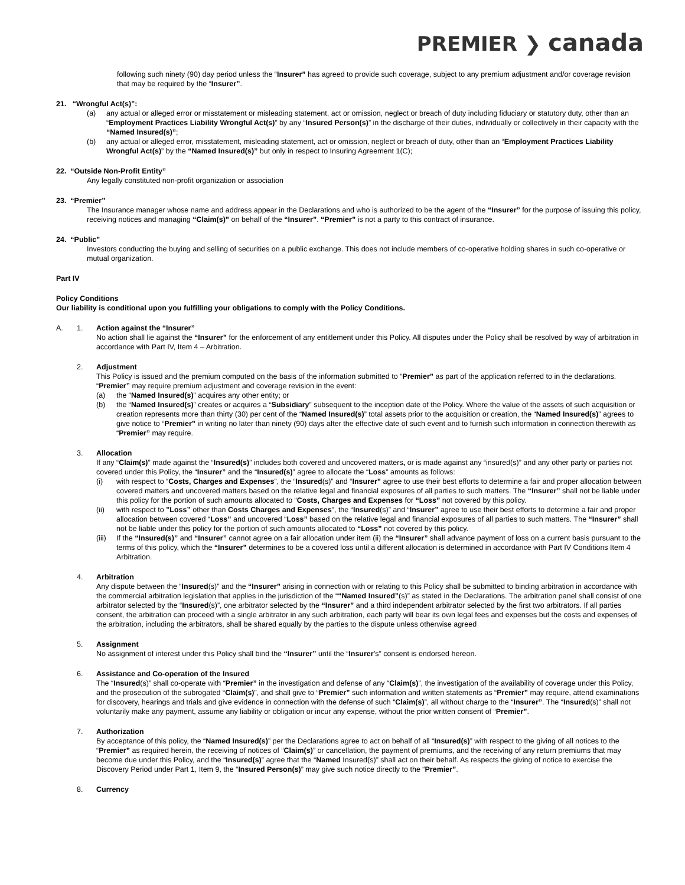PREMIER ❯ canada
following such ninety (90) day period unless the “Insurer” has agreed to provide such coverage, subject to any premium adjustment and/or coverage revision that may be required by the “Insurer”.
21. “Wrongful Act(s)”:
(a) any actual or alleged error or misstatement or misleading statement, act or omission, neglect or breach of duty including fiduciary or statutory duty, other than an “Employment Practices Liability Wrongful Act(s)” by any “Insured Person(s)” in the discharge of their duties, individually or collectively in their capacity with the “Named Insured(s)”;
(b) any actual or alleged error, misstatement, misleading statement, act or omission, neglect or breach of duty, other than an “Employment Practices Liability Wrongful Act(s)” by the “Named Insured(s)” but only in respect to Insuring Agreement 1(C);
22. “Outside Non-Profit Entity”
Any legally constituted non-profit organization or association
23. “Premier”
The Insurance manager whose name and address appear in the Declarations and who is authorized to be the agent of the “Insurer” for the purpose of issuing this policy, receiving notices and managing “Claim(s)” on behalf of the “Insurer”. “Premier” is not a party to this contract of insurance.
24. “Public”
Investors conducting the buying and selling of securities on a public exchange. This does not include members of co-operative holding shares in such co-operative or mutual organization.
Part IV
Policy Conditions
Our liability is conditional upon you fulfilling your obligations to comply with the Policy Conditions.
A. 1. Action against the “Insurer”
No action shall lie against the “Insurer” for the enforcement of any entitlement under this Policy. All disputes under the Policy shall be resolved by way of arbitration in accordance with Part IV, Item 4 – Arbitration.
2. Adjustment
This Policy is issued and the premium computed on the basis of the information submitted to “Premier” as part of the application referred to in the declarations. “Premier” may require premium adjustment and coverage revision in the event:
(a) the “Named Insured(s)” acquires any other entity; or
(b) the “Named Insured(s)” creates or acquires a “Subsidiary” subsequent to the inception date of the Policy. Where the value of the assets of such acquisition or creation represents more than thirty (30) per cent of the “Named Insured(s)” total assets prior to the acquisition or creation, the “Named Insured(s)” agrees to give notice to “Premier” in writing no later than ninety (90) days after the effective date of such event and to furnish such information in connection therewith as “Premier” may require.
3. Allocation
If any “Claim(s)” made against the “Insured(s)” includes both covered and uncovered matters, or is made against any “insured(s)” and any other party or parties not covered under this Policy, the “Insurer” and the “Insured(s)” agree to allocate the “Loss” amounts as follows:
(i) with respect to “Costs, Charges and Expenses”, the “Insured(s)” and “Insurer” agree to use their best efforts to determine a fair and proper allocation between covered matters and uncovered matters based on the relative legal and financial exposures of all parties to such matters. The “Insurer” shall not be liable under this policy for the portion of such amounts allocated to “Costs, Charges and Expenses for “Loss” not covered by this policy.
(ii) with respect to ”Loss” other than Costs Charges and Expenses”, the “Insured(s)” and “Insurer” agree to use their best efforts to determine a fair and proper allocation between covered “Loss” and uncovered “Loss” based on the relative legal and financial exposures of all parties to such matters. The “Insurer” shall not be liable under this policy for the portion of such amounts allocated to “Loss” not covered by this policy.
(iii) If the “Insured(s)” and “Insurer” cannot agree on a fair allocation under item (ii) the “Insurer” shall advance payment of loss on a current basis pursuant to the terms of this policy, which the “Insurer” determines to be a covered loss until a different allocation is determined in accordance with Part IV Conditions Item 4 Arbitration.
4. Arbitration
Any dispute between the “Insured(s)” and the “Insurer” arising in connection with or relating to this Policy shall be submitted to binding arbitration in accordance with the commercial arbitration legislation that applies in the jurisdiction of the ““Named Insured”(s)” as stated in the Declarations. The arbitration panel shall consist of one arbitrator selected by the “Insured(s)”, one arbitrator selected by the “Insurer” and a third independent arbitrator selected by the first two arbitrators. If all parties consent, the arbitration can proceed with a single arbitrator in any such arbitration, each party will bear its own legal fees and expenses but the costs and expenses of the arbitration, including the arbitrators, shall be shared equally by the parties to the dispute unless otherwise agreed
5. Assignment
No assignment of interest under this Policy shall bind the “Insurer” until the “Insurer’s” consent is endorsed hereon.
6. Assistance and Co-operation of the Insured
The “Insured(s)” shall co-operate with “Premier” in the investigation and defense of any “Claim(s)”, the investigation of the availability of coverage under this Policy, and the prosecution of the subrogated “Claim(s)”, and shall give to “Premier” such information and written statements as “Premier” may require, attend examinations for discovery, hearings and trials and give evidence in connection with the defense of such “Claim(s)”, all without charge to the “Insurer”. The “Insured(s)” shall not voluntarily make any payment, assume any liability or obligation or incur any expense, without the prior written consent of “Premier”.
7. Authorization
By acceptance of this policy, the “Named Insured(s)” per the Declarations agree to act on behalf of all “Insured(s)” with respect to the giving of all notices to the “Premier” as required herein, the receiving of notices of “Claim(s)” or cancellation, the payment of premiums, and the receiving of any return premiums that may become due under this Policy, and the “Insured(s)” agree that the “Named Insured(s)” shall act on their behalf. As respects the giving of notice to exercise the Discovery Period under Part 1, Item 9, the “Insured Person(s)” may give such notice directly to the “Premier”.
8. Currency